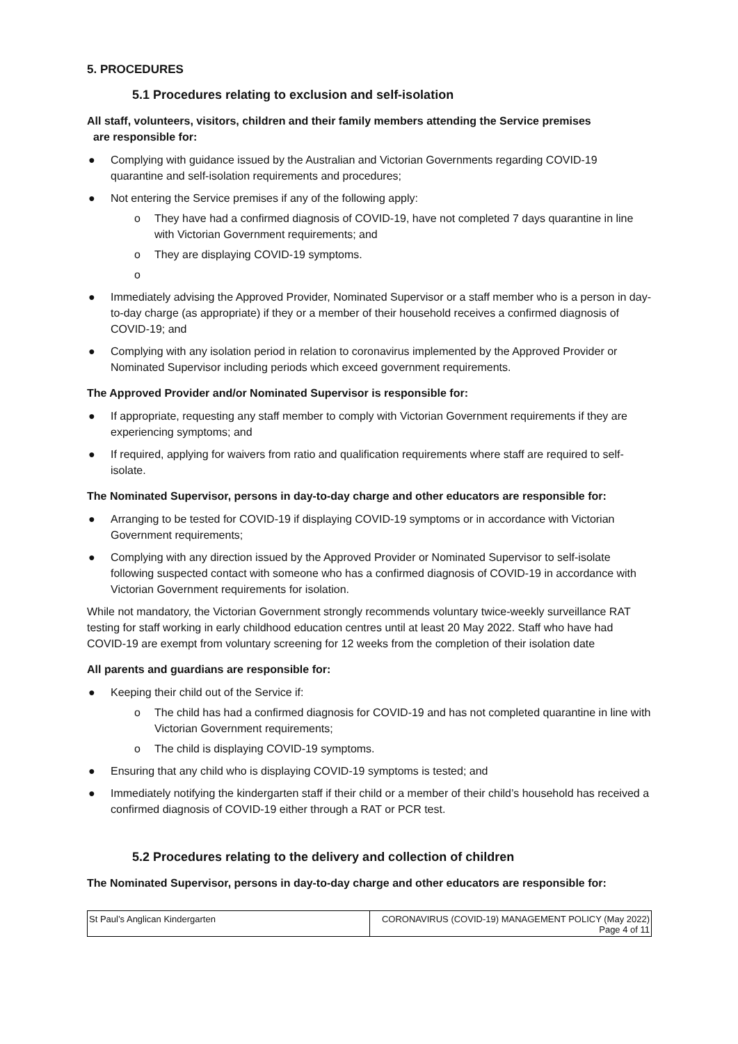5. PROCEDURES
5.1 Procedures relating to exclusion and self-isolation
All staff, volunteers, visitors, children and their family members attending the Service premises
are responsible for:
● Complying with guidance issued by the Australian and Victorian Governments regarding COVID-19 quarantine and self-isolation requirements and procedures;
● Not entering the Service premises if any of the following apply:
o They have had a confirmed diagnosis of COVID-19, have not completed 7 days quarantine in line with Victorian Government requirements; and
o They are displaying COVID-19 symptoms.
o ● Immediately advising the Approved Provider, Nominated Supervisor or a staff member who is a person in day-to-day charge (as appropriate) if they or a member of their household receives a confirmed diagnosis of COVID-19; and
● Complying with any isolation period in relation to coronavirus implemented by the Approved Provider or Nominated Supervisor including periods which exceed government requirements.
The Approved Provider and/or Nominated Supervisor is responsible for:
● If appropriate, requesting any staff member to comply with Victorian Government requirements if they are experiencing symptoms; and
● If required, applying for waivers from ratio and qualification requirements where staff are required to self-isolate.
The Nominated Supervisor, persons in day-to-day charge and other educators are responsible for:
● Arranging to be tested for COVID-19 if displaying COVID-19 symptoms or in accordance with Victorian Government requirements;
● Complying with any direction issued by the Approved Provider or Nominated Supervisor to self-isolate following suspected contact with someone who has a confirmed diagnosis of COVID-19 in accordance with Victorian Government requirements for isolation.
While not mandatory, the Victorian Government strongly recommends voluntary twice-weekly surveillance RAT testing for staff working in early childhood education centres until at least 20 May 2022. Staff who have had COVID-19 are exempt from voluntary screening for 12 weeks from the completion of their isolation date
All parents and guardians are responsible for:
● Keeping their child out of the Service if:
o The child has had a confirmed diagnosis for COVID-19 and has not completed quarantine in line with Victorian Government requirements;
o The child is displaying COVID-19 symptoms.
● Ensuring that any child who is displaying COVID-19 symptoms is tested; and
● Immediately notifying the kindergarten staff if their child or a member of their child’s household has received a confirmed diagnosis of COVID-19 either through a RAT or PCR test.
5.2 Procedures relating to the delivery and collection of children
The Nominated Supervisor, persons in day-to-day charge and other educators are responsible for:
| St Paul’s Anglican Kindergarten | CORONAVIRUS (COVID-19) MANAGEMENT POLICY (May 2022) Page 4 of 11 |